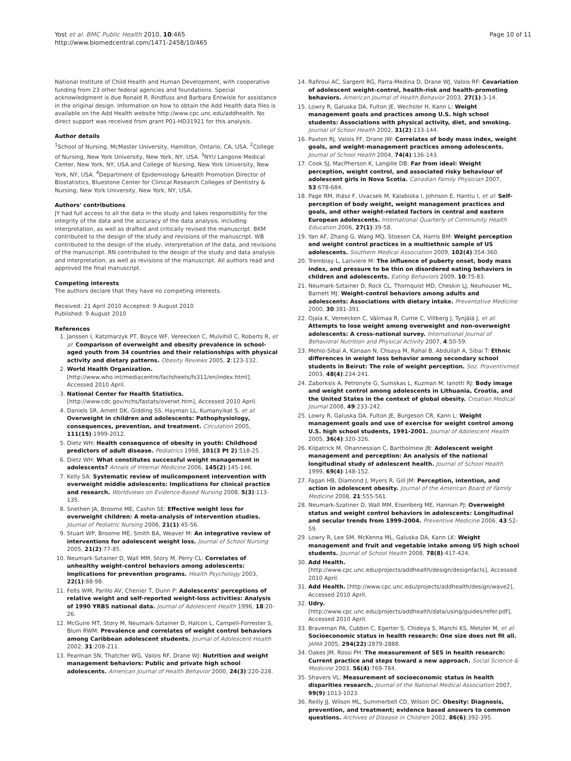Yost et al. BMC Public Health 2010, 10:465
http://www.biomedcentral.com/1471-2458/10/465
Page 10 of 11
National Institute of Child Health and Human Development, with cooperative funding from 23 other federal agencies and foundations. Special acknowledgment is due Ronald R. Rindfuss and Barbara Entwisle for assistance in the original design. Information on how to obtain the Add Health data files is available on the Add Health website http://www.cpc.unc.edu/addhealth. No direct support was received from grant P01-HD31921 for this analysis.
Author details
<sup>1</sup> School of Nursing, McMaster University, Hamilton, Ontario, CA, USA. <sup>2</sup>College of Nursing, New York University, New York, NY, USA. <sup>3</sup>NYU Langone Medical Center, New York, NY, USA and College of Nursing, New York University, New York, NY, USA. <sup>4</sup>Department of Epidemiology &Health Promotion Director of Biostatistics, Bluestone Center for Clinical Research Colleges of Dentistry & Nursing, New York University, New York, NY, USA.
Authors' contributions
JY had full access to all the data in the study and takes responsibility for the integrity of the data and the accuracy of the data analysis, including interpretation, as well as drafted and critically revised the manuscript. BKM contributed to the design of the study and revisions of the manuscript. WB contributed to the design of the study, interpretation of the data, and revisions of the manuscript. RN contributed to the design of the study and data analysis and interpretation, as well as revisions of the manuscript. All authors read and approved the final manuscript.
Competing interests
The authors declare that they have no competing interests.
Received: 21 April 2010 Accepted: 9 August 2010
Published: 9 August 2010
References
1. Janssen I, Katzmarzyk PT, Boyce WF, Vereecken C, Mulvihill C, Roberts R, et al: Comparison of overweight and obesity prevalence in school-aged youth from 34 countries and their relationships with physical activity and dietary patterns. Obesity Reviews 2005, 2:123-132.
2. World Health Organization. [http://www.who.int/mediacentre/factsheets/fs311/en/index.html], Accessed 2010 April.
3. National Center for Health Statistics. [http://www.cdc.gov/nchs/fastats/overwt.htm], Accessed 2010 April.
4. Daniels SR, Arnett DK, Gidding SS, Hayman LL, Kumanyikat S, et al: Overweight in children and adolescents: Pathophysiology, consequences, prevention, and treatment. Circulation 2005, 111(15):1999-2012.
5. Dietz WH: Health consequence of obesity in youth: Childhood predictors of adult disease. Pediatrics 1998, 101(3 Pt 2):518-25.
6. Dietz WH: What constitutes successful weight management in adolescents? Annals of Internal Medicine 2006, 145(2):145-146.
7. Kelly SA: Systematic review of mulicomponent intervention with overweight middle adolescents: Implications for clinical practice and research. Worldviews on Evidence-Based Nursing 2008, 5(3):113-135.
8. Snethen JA, Broome ME, Cashin SE: Effective weight loss for overweight children: A meta-analysis of intervention studies. Journal of Pediatric Nursing 2006, 21(1):45-56.
9. Stuart WP, Broome ME, Smith BA, Weaver M: An integrative review of interventions for adolescent weight loss. Journal of School Nursing 2005, 21(2):77-85.
10. Neumark-Sztainer D, Wall MM, Story M, Perry CL: Correlates of unhealthy weight-control behaviors among adolescents: Implications for prevention programs. Health Psychology 2003, 22(1):88-98.
11. Felts WM, Parillo AV, Chenier T, Dunn P: Adolescents' perceptions of relative weight and self-reported weight-loss activities: Analysis of 1990 YRBS national data. Journal of Adolescent Health 1996, 18:20-26.
12. McGuire MT, Story M, Neumark-Sztainer D, Halcon L, Campell-Forrester S, Blum RWM: Prevalence and correlates of weight control behaviors among Caribbean adolescent students. Journal of Adolescent Health 2002, 31:208-211.
13. Pearman SN, Thatcher WG, Valois RF, Drane WJ: Nutrition and weight management behaviors: Public and private high school adolescents. American Journal of Health Behavior 2000, 24(3):220-228.
14. Rafiroui AC, Sargent RG, Parra-Medina D, Drane WJ, Valois RF: Covariation of adolescent weight-control, health-risk and health-promoting behaviors. American Journal of Health Behavior 2003, 27(1):3-14.
15. Lowry R, Galuska DA, Fulton JE, Wechsler H, Kann L: Weight management goals and practices among U.S. high school students: Associations with physical activity, diet, and smoking. Journal of School Health 2002, 31(2):133-144.
16. Paxton RJ, Valois FF, Drane JW: Correlates of body mass index, weight goals, and weight-management practices among adolescents. Journal of School Health 2004, 74(4):136-143.
17. Cook SJ, MacPherson K, Langille DB: Far from ideal: Weight perception, weight control, and associated risky behaviour of adolescent girls in Nova Scotia. Canadian Family Physician 2007, 53:678-684.
18. Page RM, Ihász F, Uvacsek M, Kalabiska I, Johnson E, Hantiu I, et al: Self-perception of body weight, weight management practices and goals, and other weight-related factors in central and eastern European adolescents. International Quarterly of Community Health Education 2006, 27(1):39-58.
19. Yan AF, Zhang G, Wang MQ, Stoesen CA, Harris BM: Weight perception and weight control practices in a multiethnic sample of US adolescents. Southern Medical Association 2009, 102(4):354-360.
20. Tremblay L, Lariviere M: The influence of puberty onset, body mass index, and pressure to be thin on disordered eating behaviors in children and adolescents. Eating Behaviors 2009, 10:75-83.
21. Neumark-Sztainer D, Rock CL, Thornquist MD, Cheskin LJ, Neuhouser ML, Barnett MJ: Weight-control behaviors among adults and adolescents: Associations with dietary intake. Preventative Medicine 2000, 30:381-391.
22. Ojala K, Vereecken C, Välimaa R, Currie C, Villberg J, Tynjälä J, et al: Attempts to lose weight among overweight and non-overweight adolescents: A cross-national survey. International Journal of Behavioral Nutrition and Physical Activity 2007, 4:50-59.
23. Mehio-Sibai A, Kanaan N, Chsaya M, Rahal B, Abdullah A, Sibai T: Ethnic differences in weight loss behavior among secondary school students in Beirut: The role of weight perception. Soz. Praventivmed 2003, 48(4):234-241.
24. Zaborksis A, Petronyte G, Sumskas L, Kuzman M, Ianotti RJ: Body image and weight control among adolescents in Lithuania, Croatia, and the United States in the context of global obesity. Croatian Medical Journal 2008, 49:233-242.
25. Lowry R, Galuska DA, Fulton JE, Burgeson CR, Kann L: Weight management goals and use of exercise for weight control among U.S. high school students, 1991-2001. Journal of Adolescent Health 2005, 36(4):320-326.
26. Kilpatrick M, Ohannessian C, Bartholmew JB: Adolescent weight management and perception: An analysis of the national longitudinal study of adolescent health. Journal of School Health 1999, 69(4):148-152.
27. Fagan HB, Diamond J, Myers R, Gill JM: Perception, intention, and action in adolescent obesity. Journal of the American Board of Family Medicine 2008, 21:555-561.
28. Neumark-Szatiner D, Wall MM, Eisenberg ME, Hannan PJ: Overweight status and weight control behaviors in adolescents: Longitudinal and secular trends from 1999-2004. Preventive Medicine 2006, 43:52-59.
29. Lowry R, Lee SM, McKenna ML, Galuska DA, Kann LK: Weight management and fruit and vegetable intake among US high school students. Journal of School Health 2008, 78(8):417-424.
30. Add Health. [http://www.cpc.unc.edu/projects/addhealth/design/designfacts], Accessed 2010 April.
31. Add Health. [http://www.cpc.unc.edu/projects/addhealth/design/wave2], Accessed 2010 April.
32. Udry. [http://www.cpc.unc.edu/projects/addhealth/data/using/guides/refer.pdf], Accessed 2010 April.
33. Braveman PA, Cubbin C, Egerter S, Chideya S, Marchi KS, Metzler M, et al: Socioeconomic status in health research: One size does not fit all. JAMA 2005, 294(22):2879-2888.
34. Oakes JM, Rossi PH: The measurement of SES in health research: Current practice and steps toward a new approach. Social Science & Medicine 2003, 56(4):769-784.
35. Shavers VL: Measurement of socioeconomic status in health disparities research. Journal of the National Medical Association 2007, 99(9):1013-1023.
36. Reilly JJ, Wilson ML, Summerbell CD, Wilson DC: Obesity: Diagnosis, prevention, and treatment; evidence based answers to common questions. Archives of Disease in Children 2002, 86(6):392-395.